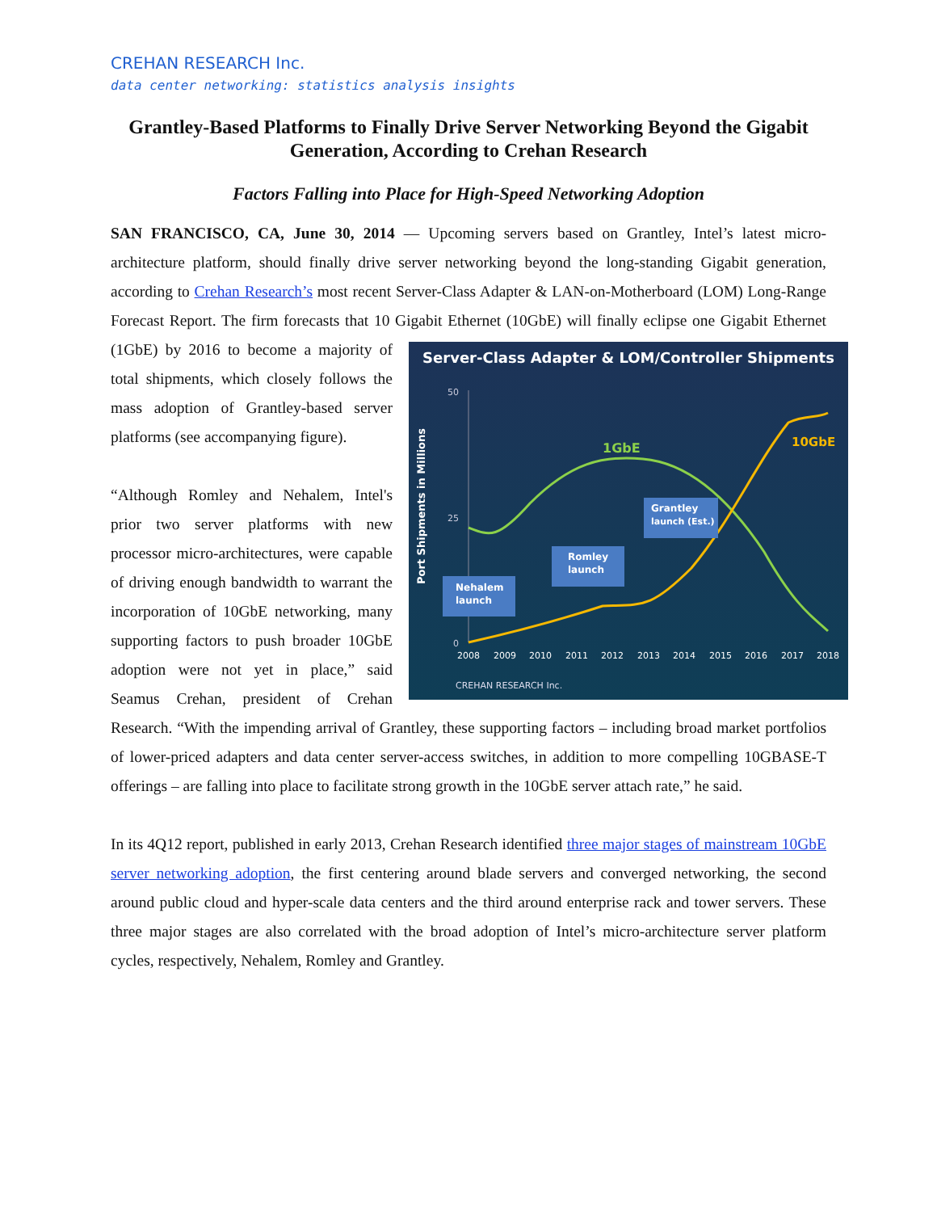CREHAN RESEARCH Inc.
data center networking: statistics analysis insights
Grantley-Based Platforms to Finally Drive Server Networking Beyond the Gigabit Generation, According to Crehan Research
Factors Falling into Place for High-Speed Networking Adoption
SAN FRANCISCO, CA, June 30, 2014 — Upcoming servers based on Grantley, Intel’s latest micro-architecture platform, should finally drive server networking beyond the long-standing Gigabit generation, according to Crehan Research’s most recent Server-Class Adapter & LAN-on-Motherboard (LOM) Long-Range Forecast Report. The firm forecasts that 10 Gigabit Ethernet (10GbE) will finally
Server-Class Adapter & LOM/Controller Shipments
Port Shipments in Millions
50
25
0
2008
2009
2010
2011
2012
2013
2014
2015
2016
2017
2018
1GbE
10GbE
Nehalem
launch
Romley
launch
Grantley
launch (Est.)
CREHAN RESEARCH Inc.
eclipse one Gigabit Ethernet (1GbE) by 2016 to become a majority of total shipments, which closely follows the mass adoption of Grantley-based server platforms (see accompanying figure).
“Although Romley and Nehalem, Intel's prior two server platforms with new processor micro-architectures, were capable of driving enough bandwidth to warrant the incorporation of 10GbE networking, many supporting factors to push broader 10GbE adoption were not yet in place,” said Seamus Crehan, president of Crehan Research. “With the impending arrival of Grantley, these supporting factors – including broad market portfolios of lower-priced adapters and data center server-access switches, in addition to more compelling 10GBASE-T offerings – are falling into place to facilitate strong growth in the 10GbE server attach rate,” he said.
In its 4Q12 report, published in early 2013, Crehan Research identified three major stages of mainstream 10GbE server networking adoption, the first centering around blade servers and converged networking, the second around public cloud and hyper-scale data centers and the third around enterprise rack and tower servers. These three major stages are also correlated with the broad adoption of Intel’s micro-architecture server platform cycles, respectively, Nehalem, Romley and Grantley.